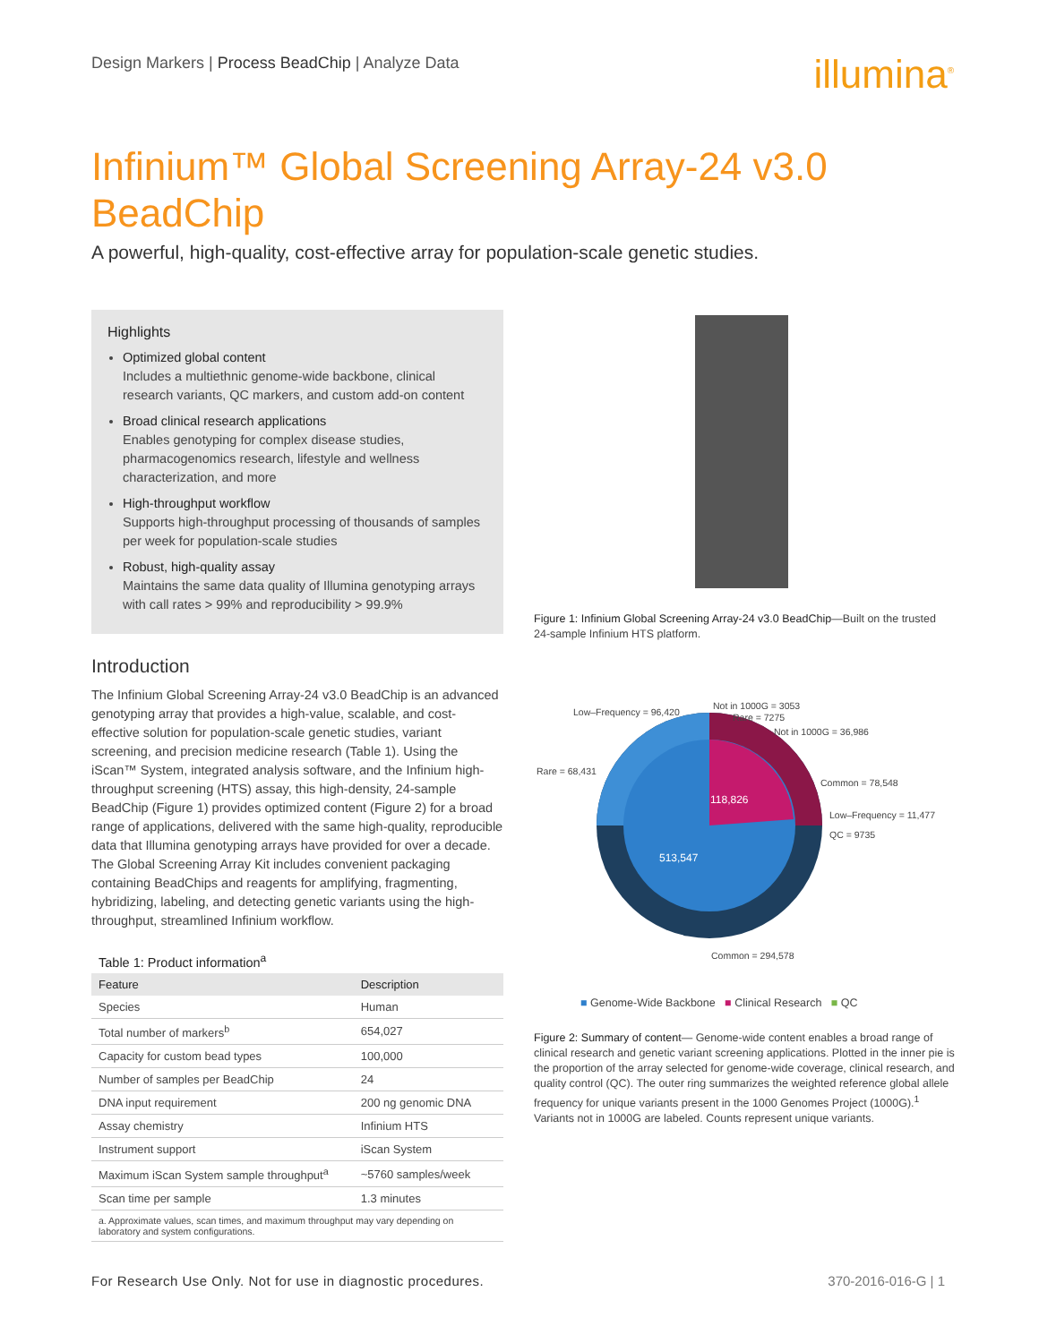Design Markers | Process BeadChip | Analyze Data
illumina<sup>®</sup>
Infinium™ Global Screening Array-24 v3.0 BeadChip
A powerful, high-quality, cost-effective array for population-scale genetic studies.
Highlights
Optimized global content
Includes a multiethnic genome-wide backbone, clinical research variants, QC markers, and custom add-on content
Broad clinical research applications
Enables genotyping for complex disease studies, pharmacogenomics research, lifestyle and wellness characterization, and more
High-throughput workflow
Supports high-throughput processing of thousands of samples per week for population-scale studies
Robust, high-quality assay
Maintains the same data quality of Illumina genotyping arrays with call rates > 99% and reproducibility > 99.9%
Introduction
The Infinium Global Screening Array-24 v3.0 BeadChip is an advanced genotyping array that provides a high-value, scalable, and cost-effective solution for population-scale genetic studies, variant screening, and precision medicine research (Table 1). Using the iScan™ System, integrated analysis software, and the Infinium high-throughput screening (HTS) assay, this high-density, 24-sample BeadChip (Figure 1) provides optimized content (Figure 2) for a broad range of applications, delivered with the same high-quality, reproducible data that Illumina genotyping arrays have provided for over a decade. The Global Screening Array Kit includes convenient packaging containing BeadChips and reagents for amplifying, fragmenting, hybridizing, labeling, and detecting genetic variants using the high-throughput, streamlined Infinium workflow.
Table 1: Product information<sup>a</sup>
| Feature | Description |
| --- | --- |
| Species | Human |
| Total number of markers<sup>b</sup> | 654,027 |
| Capacity for custom bead types | 100,000 |
| Number of samples per BeadChip | 24 |
| DNA input requirement | 200 ng genomic DNA |
| Assay chemistry | Infinium HTS |
| Instrument support | iScan System |
| Maximum iScan System sample throughput<sup>a</sup> | ~5760 samples/week |
| Scan time per sample | 1.3 minutes |
| a. Approximate values, scan times, and maximum throughput may vary depending on laboratory and system configurations. | |
Figure 1: Infinium Global Screening Array-24 v3.0 BeadChip—Built on the trusted 24-sample Infinium HTS platform.
118,826
513,547
Low–Frequency = 96,420
Not in 1000G = 3053
Rare = 7275
Not in 1000G = 36,986
Rare = 68,431
Common = 78,548
Low–Frequency = 11,477
QC = 9735
Common = 294,578
■ Genome-Wide Backbone ■ Clinical Research ■ QC
Figure 2: Summary of content— Genome-wide content enables a broad range of clinical research and genetic variant screening applications. Plotted in the inner pie is the proportion of the array selected for genome-wide coverage, clinical research, and quality control (QC). The outer ring summarizes the weighted reference global allele frequency for unique variants present in the 1000 Genomes Project (1000G).<sup>1</sup> Variants not in 1000G are labeled. Counts represent unique variants.
For Research Use Only. Not for use in diagnostic procedures.
370-2016-016-G | 1